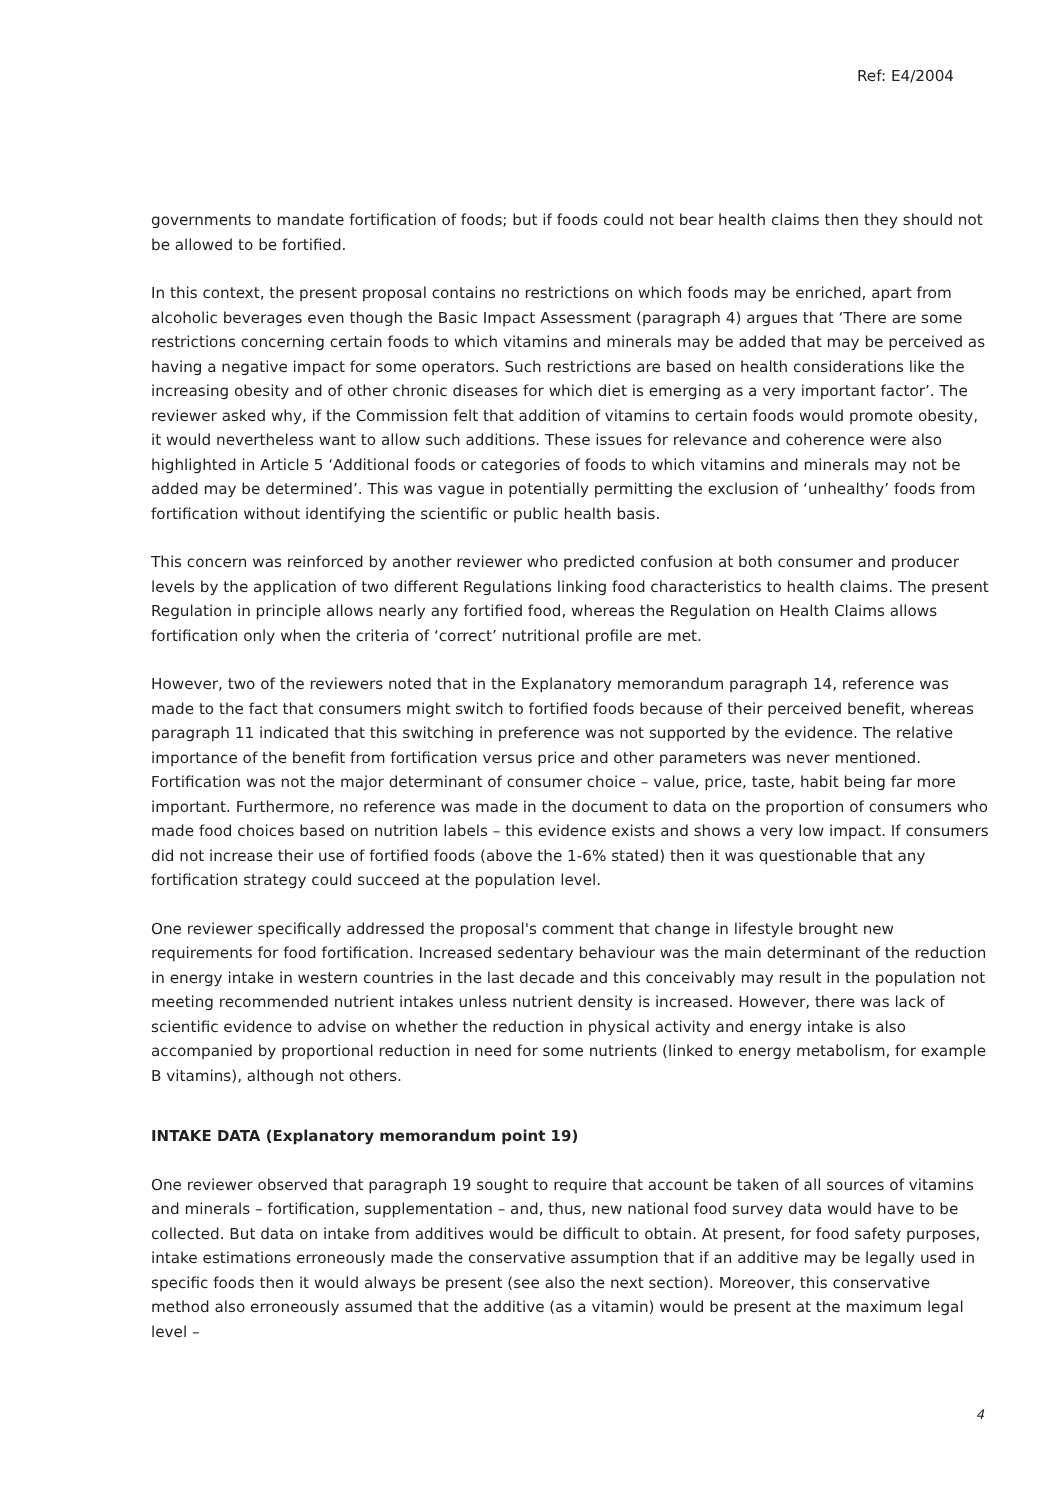Ref: E4/2004
governments to mandate fortification of foods; but if foods could not bear health claims then they should not be allowed to be fortified.
In this context, the present proposal contains no restrictions on which foods may be enriched, apart from alcoholic beverages even though the Basic Impact Assessment (paragraph 4) argues that ‘There are some restrictions concerning certain foods to which vitamins and minerals may be added that may be perceived as having a negative impact for some operators. Such restrictions are based on health considerations like the increasing obesity and of other chronic diseases for which diet is emerging as a very important factor’. The reviewer asked why, if the Commission felt that addition of vitamins to certain foods would promote obesity, it would nevertheless want to allow such additions. These issues for relevance and coherence were also highlighted in Article 5 ‘Additional foods or categories of foods to which vitamins and minerals may not be added may be determined’. This was vague in potentially permitting the exclusion of ‘unhealthy’ foods from fortification without identifying the scientific or public health basis.
This concern was reinforced by another reviewer who predicted confusion at both consumer and producer levels by the application of two different Regulations linking food characteristics to health claims. The present Regulation in principle allows nearly any fortified food, whereas the Regulation on Health Claims allows fortification only when the criteria of ‘correct’ nutritional profile are met.
However, two of the reviewers noted that in the Explanatory memorandum paragraph 14, reference was made to the fact that consumers might switch to fortified foods because of their perceived benefit, whereas paragraph 11 indicated that this switching in preference was not supported by the evidence. The relative importance of the benefit from fortification versus price and other parameters was never mentioned. Fortification was not the major determinant of consumer choice – value, price, taste, habit being far more important. Furthermore, no reference was made in the document to data on the proportion of consumers who made food choices based on nutrition labels – this evidence exists and shows a very low impact. If consumers did not increase their use of fortified foods (above the 1-6% stated) then it was questionable that any fortification strategy could succeed at the population level.
One reviewer specifically addressed the proposal's comment that change in lifestyle brought new requirements for food fortification. Increased sedentary behaviour was the main determinant of the reduction in energy intake in western countries in the last decade and this conceivably may result in the population not meeting recommended nutrient intakes unless nutrient density is increased. However, there was lack of scientific evidence to advise on whether the reduction in physical activity and energy intake is also accompanied by proportional reduction in need for some nutrients (linked to energy metabolism, for example B vitamins), although not others.
INTAKE DATA (Explanatory memorandum point 19)
One reviewer observed that paragraph 19 sought to require that account be taken of all sources of vitamins and minerals – fortification, supplementation – and, thus, new national food survey data would have to be collected. But data on intake from additives would be difficult to obtain. At present, for food safety purposes, intake estimations erroneously made the conservative assumption that if an additive may be legally used in specific foods then it would always be present (see also the next section). Moreover, this conservative method also erroneously assumed that the additive (as a vitamin) would be present at the maximum legal level –
4